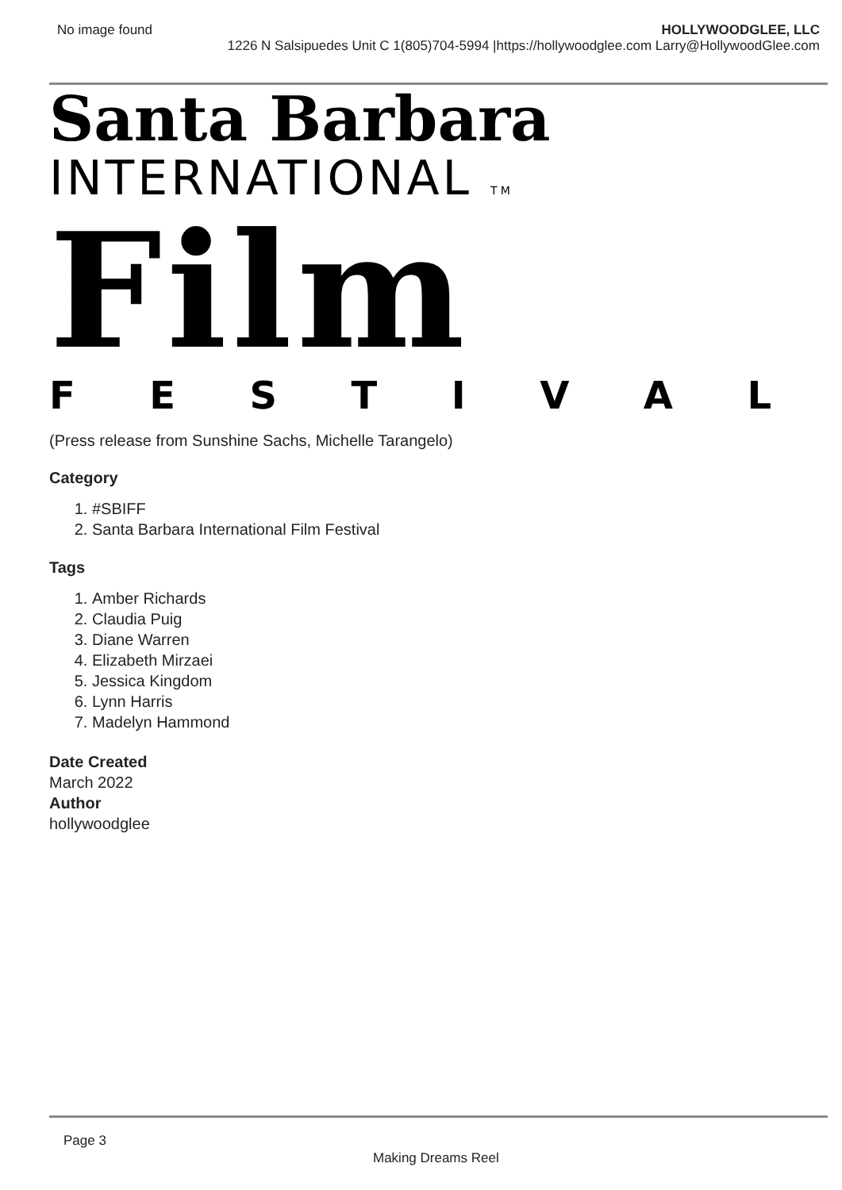No image found HOLLYWOODGLEE, LLC
1226 N Salsipuedes Unit C 1(805)704-5994 |https://hollywoodglee.com Larry@HollywoodGlee.com
Santa Barbara
INTERNATIONAL TM
Film
FESTIVAL
(Press release from Sunshine Sachs, Michelle Tarangelo)
Category
1. #SBIFF
2. Santa Barbara International Film Festival
Tags
1. Amber Richards
2. Claudia Puig
3. Diane Warren
4. Elizabeth Mirzaei
5. Jessica Kingdom
6. Lynn Harris
7. Madelyn Hammond
Date Created
March 2022
Author
hollywoodglee
Page 3
Making Dreams Reel